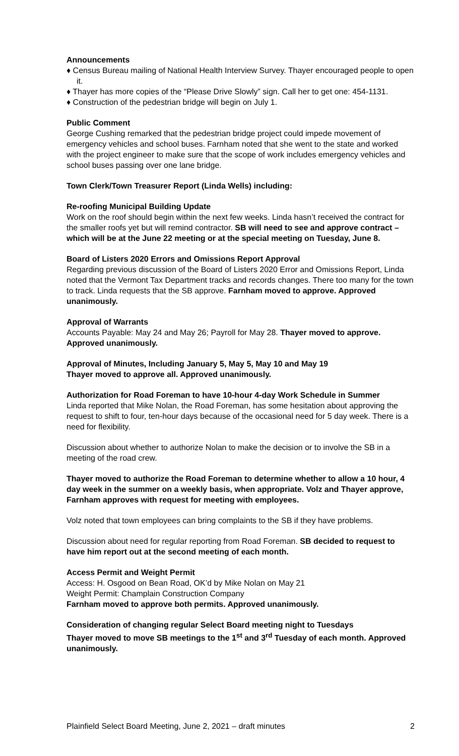Announcements
♦ Census Bureau mailing of National Health Interview Survey. Thayer encouraged people to open it.
♦ Thayer has more copies of the “Please Drive Slowly” sign. Call her to get one: 454-1131.
♦ Construction of the pedestrian bridge will begin on July 1.
Public Comment
George Cushing remarked that the pedestrian bridge project could impede movement of emergency vehicles and school buses. Farnham noted that she went to the state and worked with the project engineer to make sure that the scope of work includes emergency vehicles and school buses passing over one lane bridge.
Town Clerk/Town Treasurer Report (Linda Wells) including:
Re-roofing Municipal Building Update
Work on the roof should begin within the next few weeks. Linda hasn’t received the contract for the smaller roofs yet but will remind contractor. SB will need to see and approve contract – which will be at the June 22 meeting or at the special meeting on Tuesday, June 8.
Board of Listers 2020 Errors and Omissions Report Approval
Regarding previous discussion of the Board of Listers 2020 Error and Omissions Report, Linda noted that the Vermont Tax Department tracks and records changes. There too many for the town to track. Linda requests that the SB approve. Farnham moved to approve. Approved unanimously.
Approval of Warrants
Accounts Payable: May 24 and May 26; Payroll for May 28. Thayer moved to approve. Approved unanimously.
Approval of Minutes, Including January 5, May 5, May 10 and May 19
Thayer moved to approve all. Approved unanimously.
Authorization for Road Foreman to have 10-hour 4-day Work Schedule in Summer
Linda reported that Mike Nolan, the Road Foreman, has some hesitation about approving the request to shift to four, ten-hour days because of the occasional need for 5 day week. There is a need for flexibility.
Discussion about whether to authorize Nolan to make the decision or to involve the SB in a meeting of the road crew.
Thayer moved to authorize the Road Foreman to determine whether to allow a 10 hour, 4 day week in the summer on a weekly basis, when appropriate. Volz and Thayer approve, Farnham approves with request for meeting with employees.
Volz noted that town employees can bring complaints to the SB if they have problems.
Discussion about need for regular reporting from Road Foreman. SB decided to request to have him report out at the second meeting of each month.
Access Permit and Weight Permit
Access: H. Osgood on Bean Road, OK’d by Mike Nolan on May 21
Weight Permit: Champlain Construction Company
Farnham moved to approve both permits. Approved unanimously.
Consideration of changing regular Select Board meeting night to Tuesdays
Thayer moved to move SB meetings to the 1<sup>st</sup> and 3<sup>rd</sup> Tuesday of each month. Approved unanimously.
Plainfield Select Board Meeting, June 2, 2021 – draft minutes 2